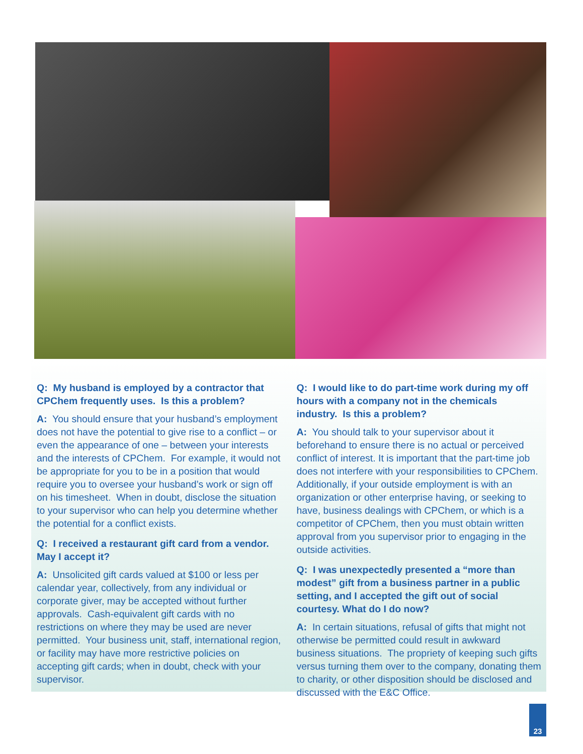Q: My husband is employed by a contractor that CPChem frequently uses. Is this a problem?
A: You should ensure that your husband’s employment does not have the potential to give rise to a conflict – or even the appearance of one – between your interests and the interests of CPChem. For example, it would not be appropriate for you to be in a position that would require you to oversee your husband’s work or sign off on his timesheet. When in doubt, disclose the situation to your supervisor who can help you determine whether the potential for a conflict exists.
Q: I received a restaurant gift card from a vendor. May I accept it?
A: Unsolicited gift cards valued at $100 or less per calendar year, collectively, from any individual or corporate giver, may be accepted without further approvals. Cash-equivalent gift cards with no restrictions on where they may be used are never permitted. Your business unit, staff, international region, or facility may have more restrictive policies on accepting gift cards; when in doubt, check with your supervisor.
Q: I would like to do part-time work during my off hours with a company not in the chemicals industry. Is this a problem?
A: You should talk to your supervisor about it beforehand to ensure there is no actual or perceived conflict of interest. It is important that the part-time job does not interfere with your responsibilities to CPChem. Additionally, if your outside employment is with an organization or other enterprise having, or seeking to have, business dealings with CPChem, or which is a competitor of CPChem, then you must obtain written approval from you supervisor prior to engaging in the outside activities.
Q: I was unexpectedly presented a “more than modest” gift from a business partner in a public setting, and I accepted the gift out of social courtesy. What do I do now?
A: In certain situations, refusal of gifts that might not otherwise be permitted could result in awkward business situations. The propriety of keeping such gifts versus turning them over to the company, donating them to charity, or other disposition should be disclosed and discussed with the E&C Office.
23